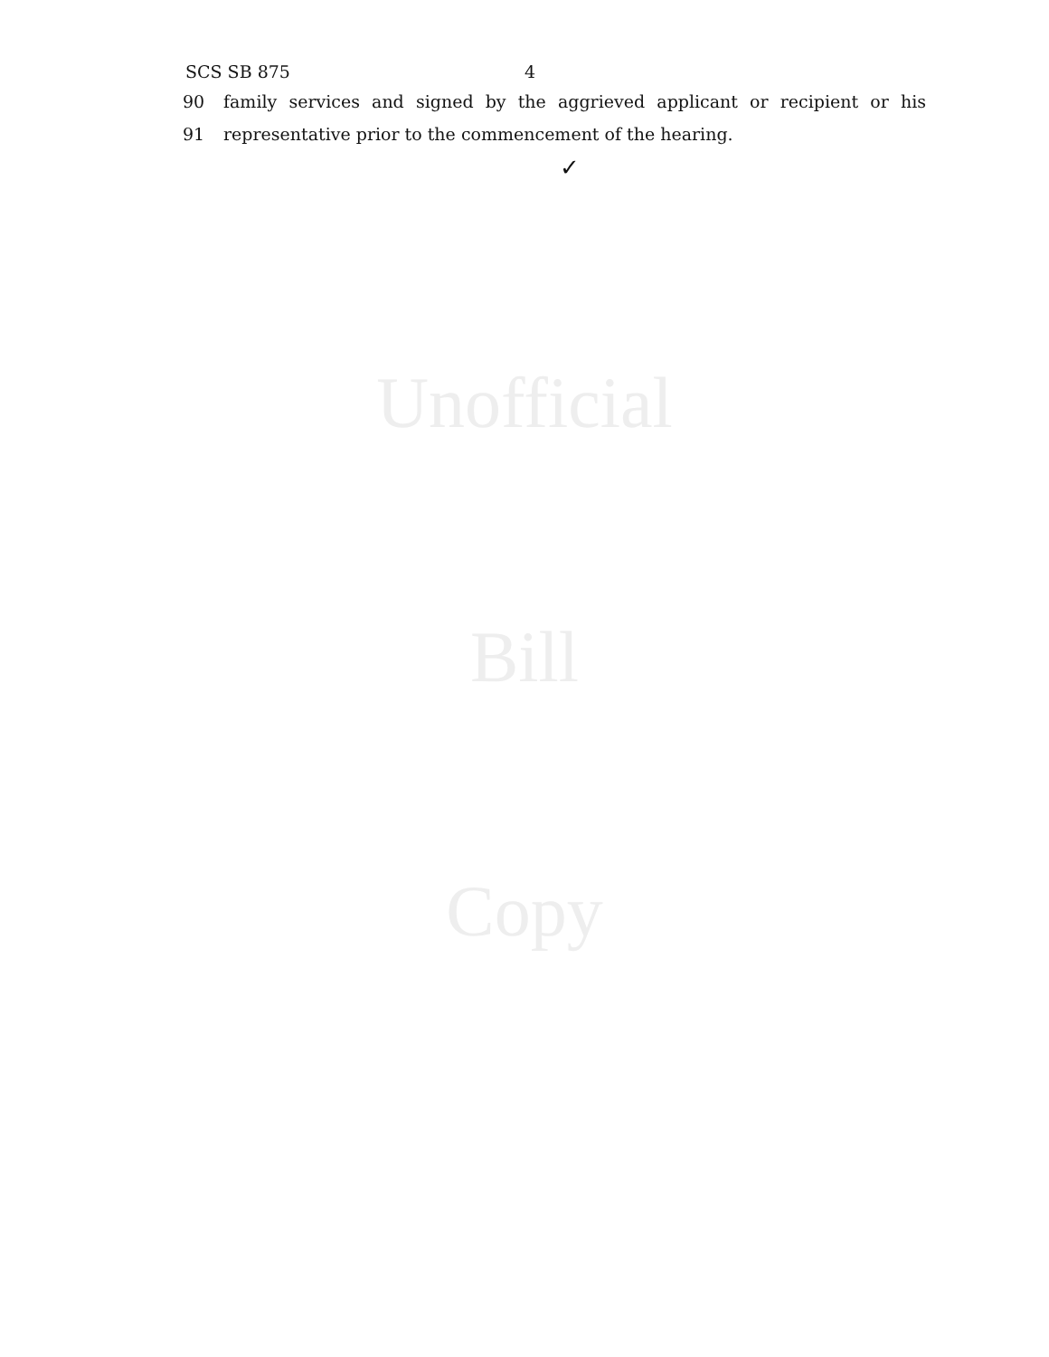SCS SB 875 4
90 family services and signed by the aggrieved applicant or recipient or his
91 representative prior to the commencement of the hearing.
✓
Unofficial
Bill
Copy